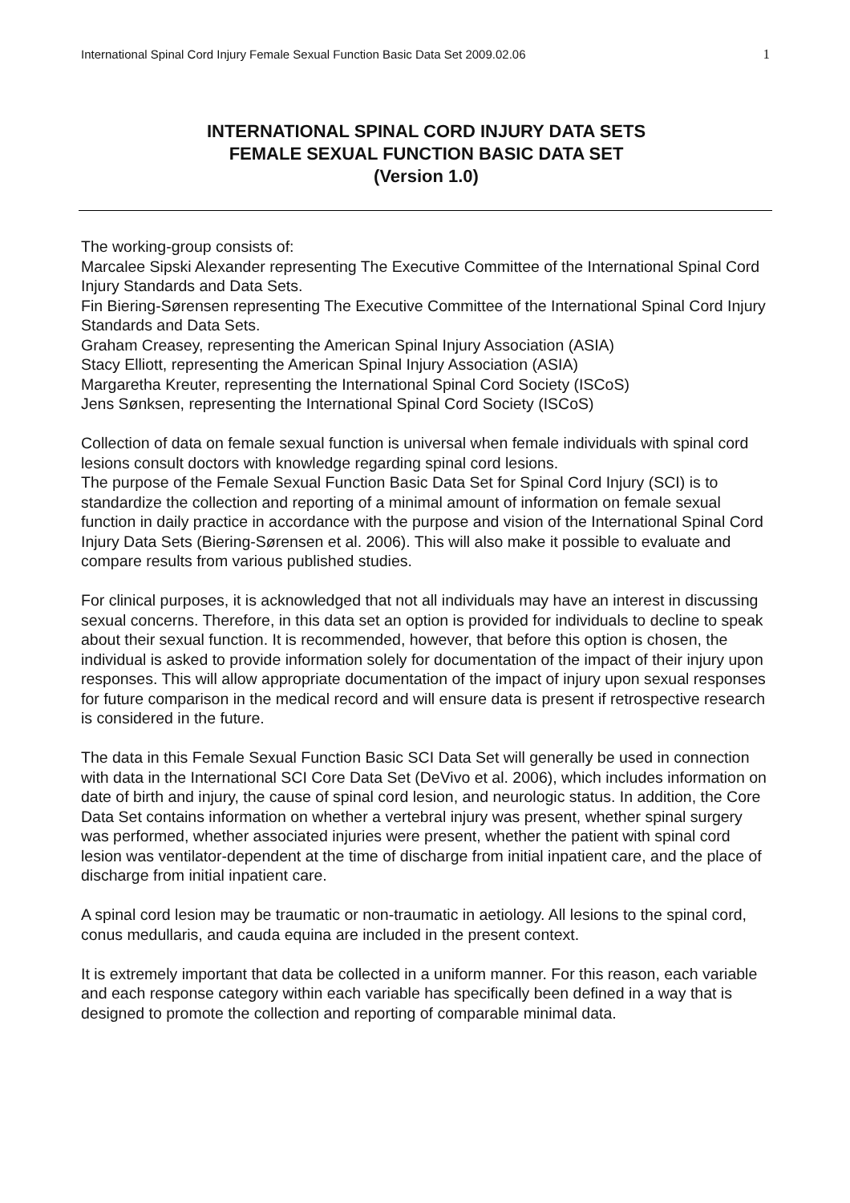International Spinal Cord Injury Female Sexual Function Basic Data Set 2009.02.06 1
INTERNATIONAL SPINAL CORD INJURY DATA SETS
FEMALE SEXUAL FUNCTION BASIC DATA SET
(Version 1.0)
The working-group consists of:
Marcalee Sipski Alexander representing The Executive Committee of the International Spinal Cord Injury Standards and Data Sets.
Fin Biering-Sørensen representing The Executive Committee of the International Spinal Cord Injury Standards and Data Sets.
Graham Creasey, representing the American Spinal Injury Association (ASIA)
Stacy Elliott, representing the American Spinal Injury Association (ASIA)
Margaretha Kreuter, representing the International Spinal Cord Society (ISCoS)
Jens Sønksen, representing the International Spinal Cord Society (ISCoS)
Collection of data on female sexual function is universal when female individuals with spinal cord lesions consult doctors with knowledge regarding spinal cord lesions.
The purpose of the Female Sexual Function Basic Data Set for Spinal Cord Injury (SCI) is to standardize the collection and reporting of a minimal amount of information on female sexual function in daily practice in accordance with the purpose and vision of the International Spinal Cord Injury Data Sets (Biering-Sørensen et al. 2006). This will also make it possible to evaluate and compare results from various published studies.
For clinical purposes, it is acknowledged that not all individuals may have an interest in discussing sexual concerns. Therefore, in this data set an option is provided for individuals to decline to speak about their sexual function. It is recommended, however, that before this option is chosen, the individual is asked to provide information solely for documentation of the impact of their injury upon responses. This will allow appropriate documentation of the impact of injury upon sexual responses for future comparison in the medical record and will ensure data is present if retrospective research is considered in the future.
The data in this Female Sexual Function Basic SCI Data Set will generally be used in connection with data in the International SCI Core Data Set (DeVivo et al. 2006), which includes information on date of birth and injury, the cause of spinal cord lesion, and neurologic status. In addition, the Core Data Set contains information on whether a vertebral injury was present, whether spinal surgery was performed, whether associated injuries were present, whether the patient with spinal cord lesion was ventilator-dependent at the time of discharge from initial inpatient care, and the place of discharge from initial inpatient care.
A spinal cord lesion may be traumatic or non-traumatic in aetiology. All lesions to the spinal cord, conus medullaris, and cauda equina are included in the present context.
It is extremely important that data be collected in a uniform manner. For this reason, each variable and each response category within each variable has specifically been defined in a way that is designed to promote the collection and reporting of comparable minimal data.